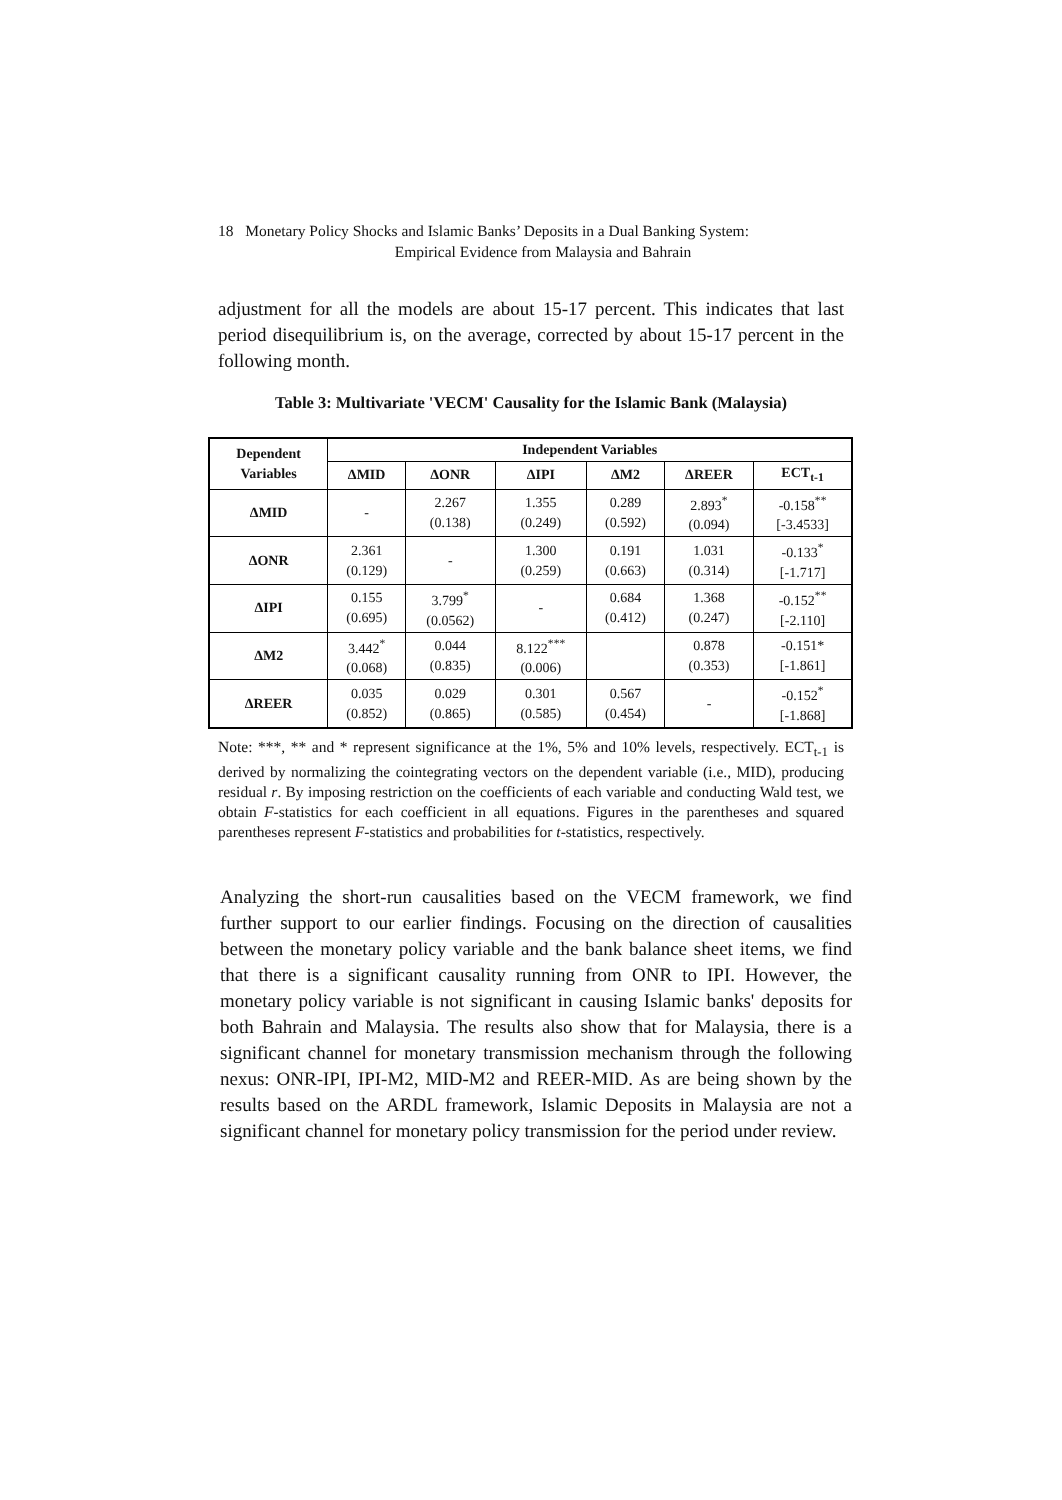18 Monetary Policy Shocks and Islamic Banks’ Deposits in a Dual Banking System:
Empirical Evidence from Malaysia and Bahrain
adjustment for all the models are about 15-17 percent. This indicates that last period disequilibrium is, on the average, corrected by about 15-17 percent in the following month.
Table 3: Multivariate 'VECM' Causality for the Islamic Bank (Malaysia)
| Dependent Variables | Independent Variables | | | | | |
| --- | --- | --- | --- | --- | --- | --- |
| | ΔMID | ΔONR | ΔIPI | ΔM2 | ΔREER | ECT<sub>t-1</sub> |
| ΔMID | - | 2.267 (0.138) | 1.355 (0.249) | 0.289 (0.592) | 2.893<sup>*</sup> (0.094) | -0.158<sup>**</sup> [-3.4533] |
| ΔONR | 2.361 (0.129) | - | 1.300 (0.259) | 0.191 (0.663) | 1.031 (0.314) | -0.133<sup>*</sup> [-1.717] |
| ΔIPI | 0.155 (0.695) | 3.799<sup>*</sup> (0.0562) | - | 0.684 (0.412) | 1.368 (0.247) | -0.152<sup>**</sup> [-2.110] |
| ΔM2 | 3.442<sup>*</sup> (0.068) | 0.044 (0.835) | 8.122<sup>***</sup> (0.006) | | 0.878 (0.353) | -0.151* [-1.861] |
| ΔREER | 0.035 (0.852) | 0.029 (0.865) | 0.301 (0.585) | 0.567 (0.454) | - | -0.152<sup>*</sup> [-1.868] |
Note: ***, ** and * represent significance at the 1%, 5% and 10% levels, respectively. ECT<sub>t-1</sub> is derived by normalizing the cointegrating vectors on the dependent variable (i.e., MID), producing residual r. By imposing restriction on the coefficients of each variable and conducting Wald test, we obtain F-statistics for each coefficient in all equations. Figures in the parentheses and squared parentheses represent F-statistics and probabilities for t-statistics, respectively.
Analyzing the short-run causalities based on the VECM framework, we find further support to our earlier findings. Focusing on the direction of causalities between the monetary policy variable and the bank balance sheet items, we find that there is a significant causality running from ONR to IPI. However, the monetary policy variable is not significant in causing Islamic banks' deposits for both Bahrain and Malaysia. The results also show that for Malaysia, there is a significant channel for monetary transmission mechanism through the following nexus: ONR-IPI, IPI-M2, MID-M2 and REER-MID. As are being shown by the results based on the ARDL framework, Islamic Deposits in Malaysia are not a significant channel for monetary policy transmission for the period under review.